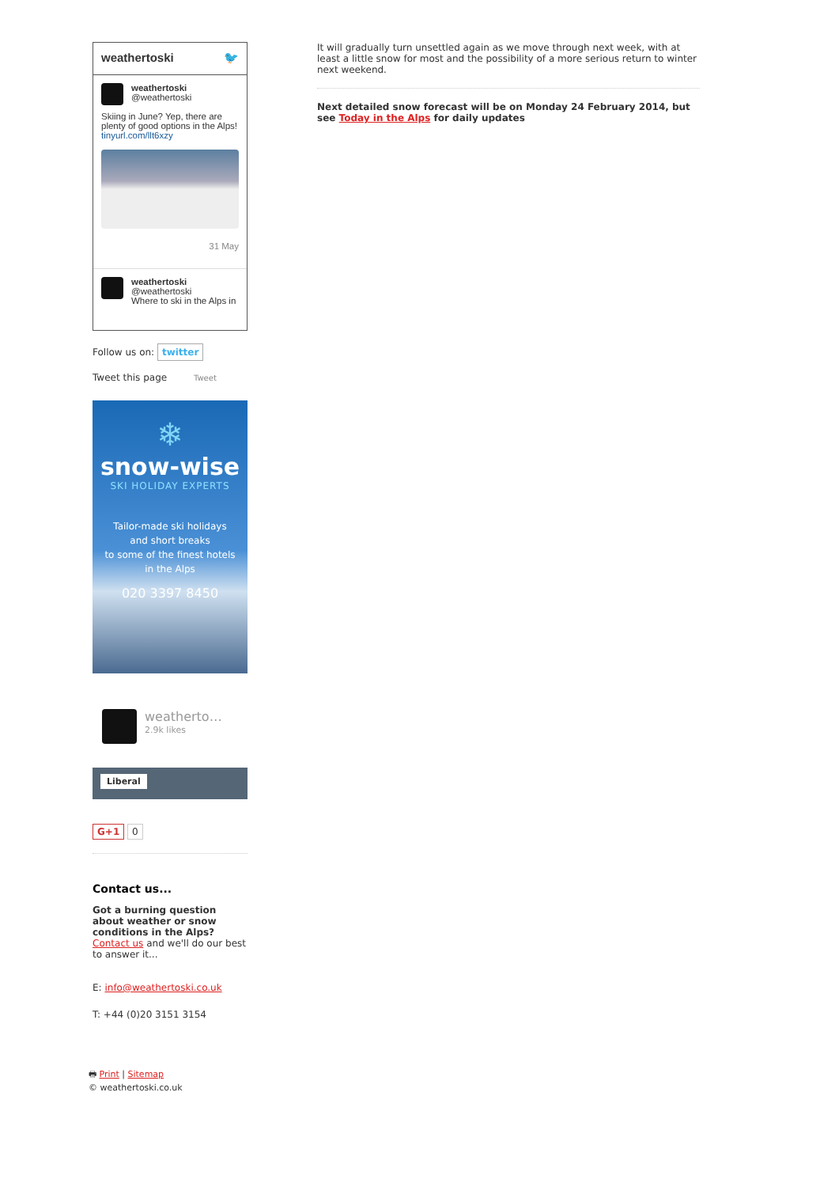weathertoski 🐦
weathertoski
@weathertoski
Skiing in June? Yep, there are plenty of good options in the Alps! tinyurl.com/llt6xzy
31 May
weathertoski
@weathertoski
Where to ski in the Alps in
Follow us on: twitter
Tweet this page Tweet
❄
snow-wise
SKI HOLIDAY EXPERTS
Tailor-made ski holidays
and short breaks
to some of the finest hotels
in the Alps
020 3397 8450
weatherto…
2.9k likes
Liberal
G+1 0
Contact us...
Got a burning question about weather or snow conditions in the Alps?
Contact us and we'll do our best to answer it...
E: info@weathertoski.co.uk
T: +44 (0)20 3151 3154
🖶 Print | Sitemap
© weathertoski.co.uk
It will gradually turn unsettled again as we move through next week, with at least a little snow for most and the possibility of a more serious return to winter next weekend.
Next detailed snow forecast will be on Monday 24 February 2014, but see Today in the Alps for daily updates